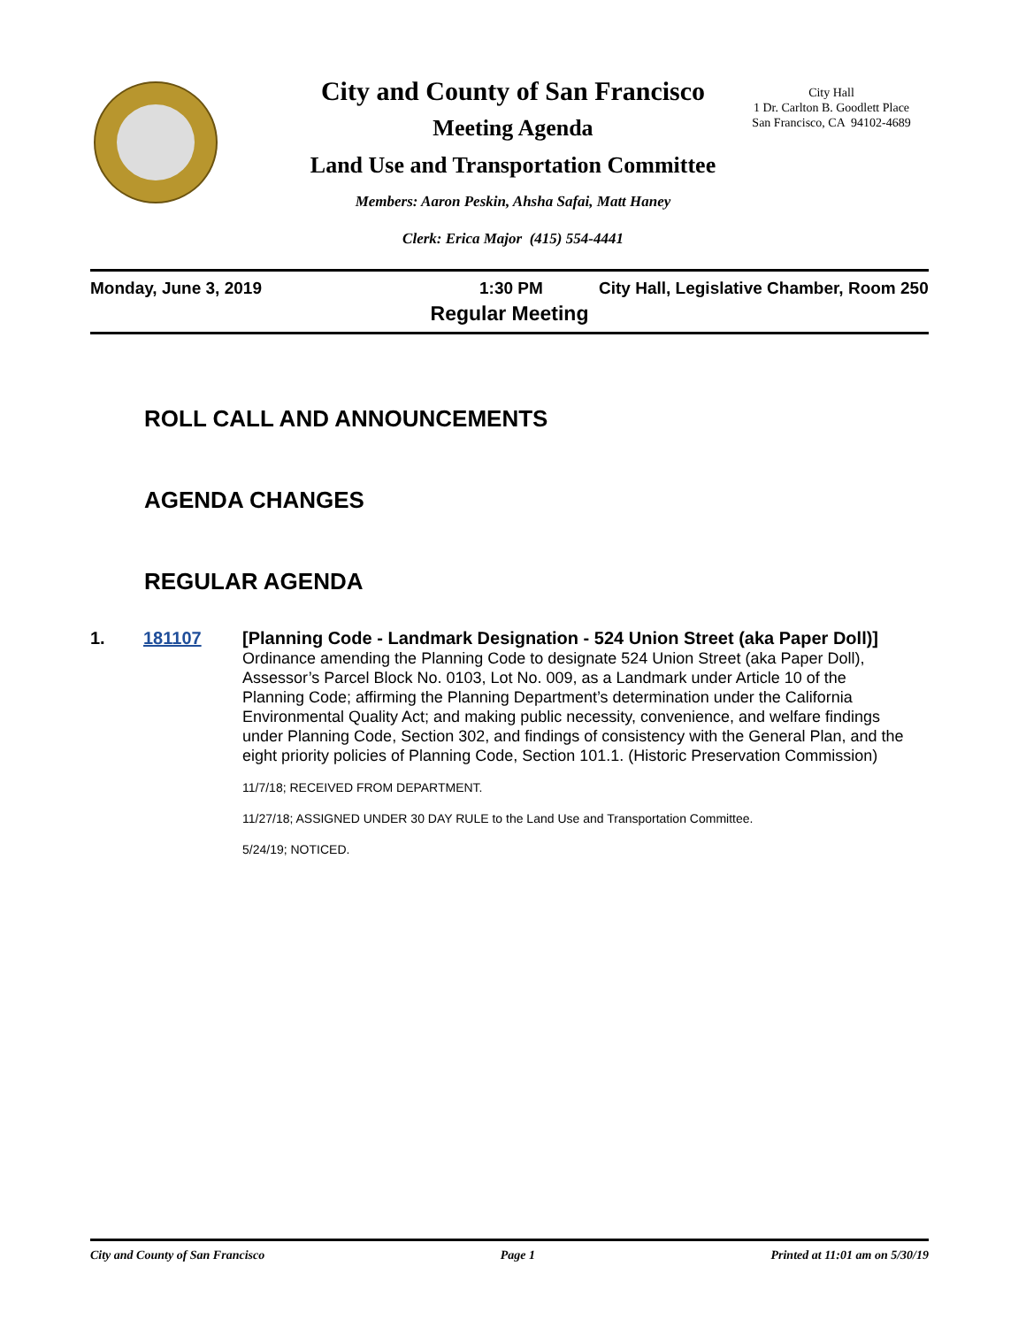City and County of San Francisco
Meeting Agenda
Land Use and Transportation Committee
Members: Aaron Peskin, Ahsha Safai, Matt Haney
Clerk: Erica Major (415) 554-4441
City Hall
1 Dr. Carlton B. Goodlett Place
San Francisco, CA 94102-4689
Monday, June 3, 2019 1:30 PM City Hall, Legislative Chamber, Room 250
Regular Meeting
ROLL CALL AND ANNOUNCEMENTS
AGENDA CHANGES
REGULAR AGENDA
1. 181107
[Planning Code - Landmark Designation - 524 Union Street (aka Paper Doll)]
Ordinance amending the Planning Code to designate 524 Union Street (aka Paper Doll), Assessor’s Parcel Block No. 0103, Lot No. 009, as a Landmark under Article 10 of the Planning Code; affirming the Planning Department’s determination under the California Environmental Quality Act; and making public necessity, convenience, and welfare findings under Planning Code, Section 302, and findings of consistency with the General Plan, and the eight priority policies of Planning Code, Section 101.1. (Historic Preservation Commission)
11/7/18; RECEIVED FROM DEPARTMENT.
11/27/18; ASSIGNED UNDER 30 DAY RULE to the Land Use and Transportation Committee.
5/24/19; NOTICED.
City and County of San Francisco Page 1 Printed at 11:01 am on 5/30/19